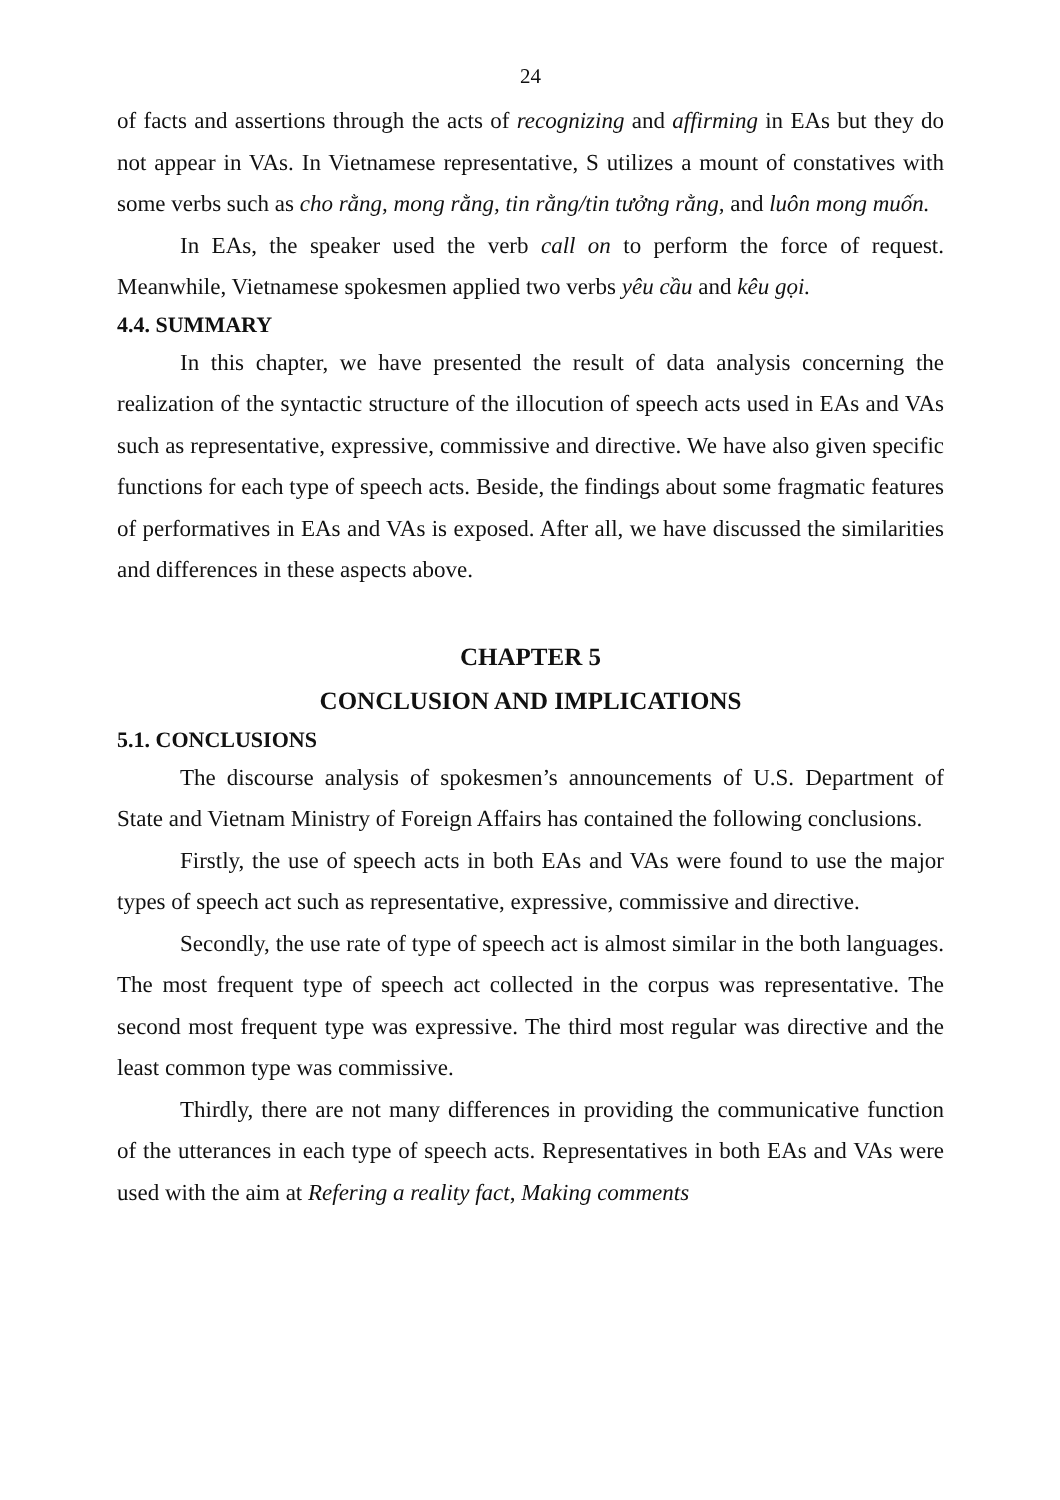24
of facts and assertions through the acts of recognizing and affirming in EAs but they do not appear in VAs. In Vietnamese representative, S utilizes a mount of constatives with some verbs such as cho rằng, mong rằng, tin rằng/tin tưởng rằng, and luôn mong muốn.
In EAs, the speaker used the verb call on to perform the force of request. Meanwhile, Vietnamese spokesmen applied two verbs yêu cầu and kêu gọi.
4.4. SUMMARY
In this chapter, we have presented the result of data analysis concerning the realization of the syntactic structure of the illocution of speech acts used in EAs and VAs such as representative, expressive, commissive and directive. We have also given specific functions for each type of speech acts. Beside, the findings about some fragmatic features of performatives in EAs and VAs is exposed. After all, we have discussed the similarities and differences in these aspects above.
CHAPTER 5
CONCLUSION AND IMPLICATIONS
5.1. CONCLUSIONS
The discourse analysis of spokesmen’s announcements of U.S. Department of State and Vietnam Ministry of Foreign Affairs has contained the following conclusions.
Firstly, the use of speech acts in both EAs and VAs were found to use the major types of speech act such as representative, expressive, commissive and directive.
Secondly, the use rate of type of speech act is almost similar in the both languages. The most frequent type of speech act collected in the corpus was representative. The second most frequent type was expressive. The third most regular was directive and the least common type was commissive.
Thirdly, there are not many differences in providing the communicative function of the utterances in each type of speech acts. Representatives in both EAs and VAs were used with the aim at Refering a reality fact, Making comments